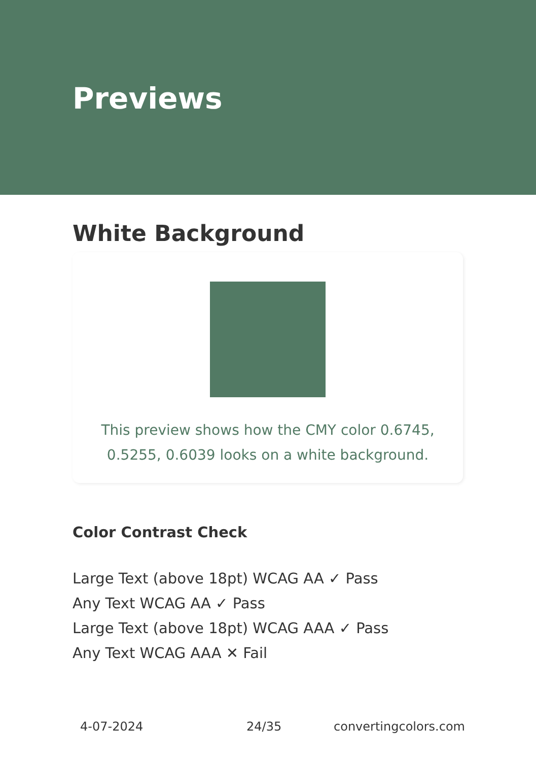Previews
White Background
This preview shows how the CMY color 0.6745, 0.5255, 0.6039 looks on a white background.
Color Contrast Check
Large Text (above 18pt) WCAG AA ✓ Pass
Any Text WCAG AA ✓ Pass
Large Text (above 18pt) WCAG AAA ✓ Pass
Any Text WCAG AAA ✕ Fail
4-07-2024 24/35 convertingcolors.com